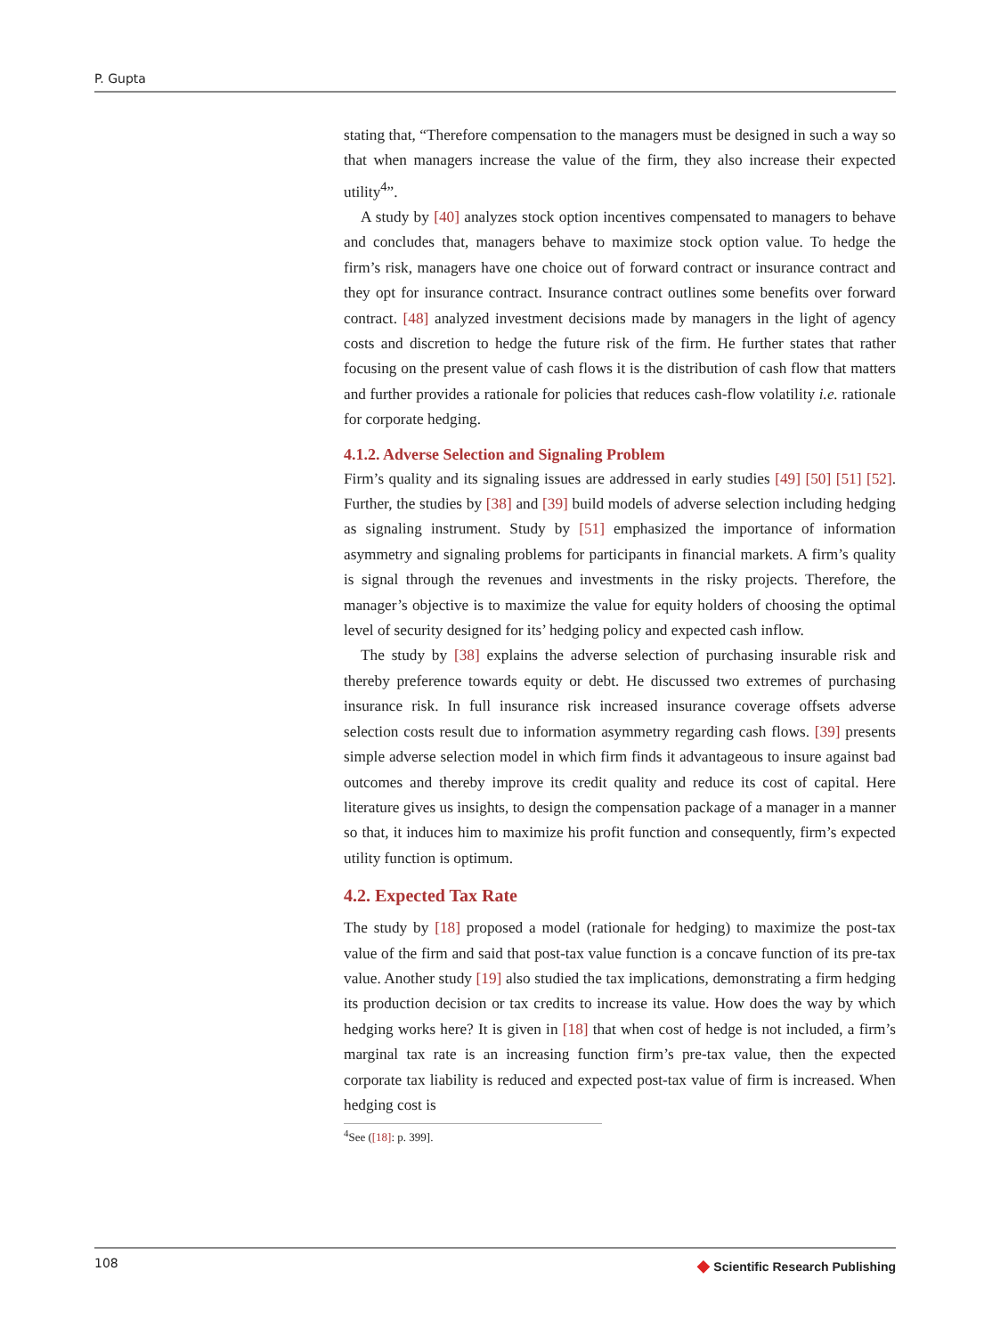P. Gupta
stating that, “Therefore compensation to the managers must be designed in such a way so that when managers increase the value of the firm, they also increase their expected utility<sup>4</sup>”.
A study by [40] analyzes stock option incentives compensated to managers to behave and concludes that, managers behave to maximize stock option value. To hedge the firm’s risk, managers have one choice out of forward contract or insurance contract and they opt for insurance contract. Insurance contract outlines some benefits over forward contract. [48] analyzed investment decisions made by managers in the light of agency costs and discretion to hedge the future risk of the firm. He further states that rather focusing on the present value of cash flows it is the distribution of cash flow that matters and further provides a rationale for policies that reduces cash-flow volatility i.e. rationale for corporate hedging.
4.1.2. Adverse Selection and Signaling Problem
Firm’s quality and its signaling issues are addressed in early studies [49] [50] [51] [52]. Further, the studies by [38] and [39] build models of adverse selection including hedging as signaling instrument. Study by [51] emphasized the importance of information asymmetry and signaling problems for participants in financial markets. A firm’s quality is signal through the revenues and investments in the risky projects. Therefore, the manager’s objective is to maximize the value for equity holders of choosing the optimal level of security designed for its’ hedging policy and expected cash inflow.
The study by [38] explains the adverse selection of purchasing insurable risk and thereby preference towards equity or debt. He discussed two extremes of purchasing insurance risk. In full insurance risk increased insurance coverage offsets adverse selection costs result due to information asymmetry regarding cash flows. [39] presents simple adverse selection model in which firm finds it advantageous to insure against bad outcomes and thereby improve its credit quality and reduce its cost of capital. Here literature gives us insights, to design the compensation package of a manager in a manner so that, it induces him to maximize his profit function and consequently, firm’s expected utility function is optimum.
4.2. Expected Tax Rate
The study by [18] proposed a model (rationale for hedging) to maximize the post-tax value of the firm and said that post-tax value function is a concave function of its pre-tax value. Another study [19] also studied the tax implications, demonstrating a firm hedging its production decision or tax credits to increase its value. How does the way by which hedging works here? It is given in [18] that when cost of hedge is not included, a firm’s marginal tax rate is an increasing function firm’s pre-tax value, then the expected corporate tax liability is reduced and expected post-tax value of firm is increased. When hedging cost is
<sup>4</sup> See ([18]: p. 399].
108
◆ Scientific Research Publishing